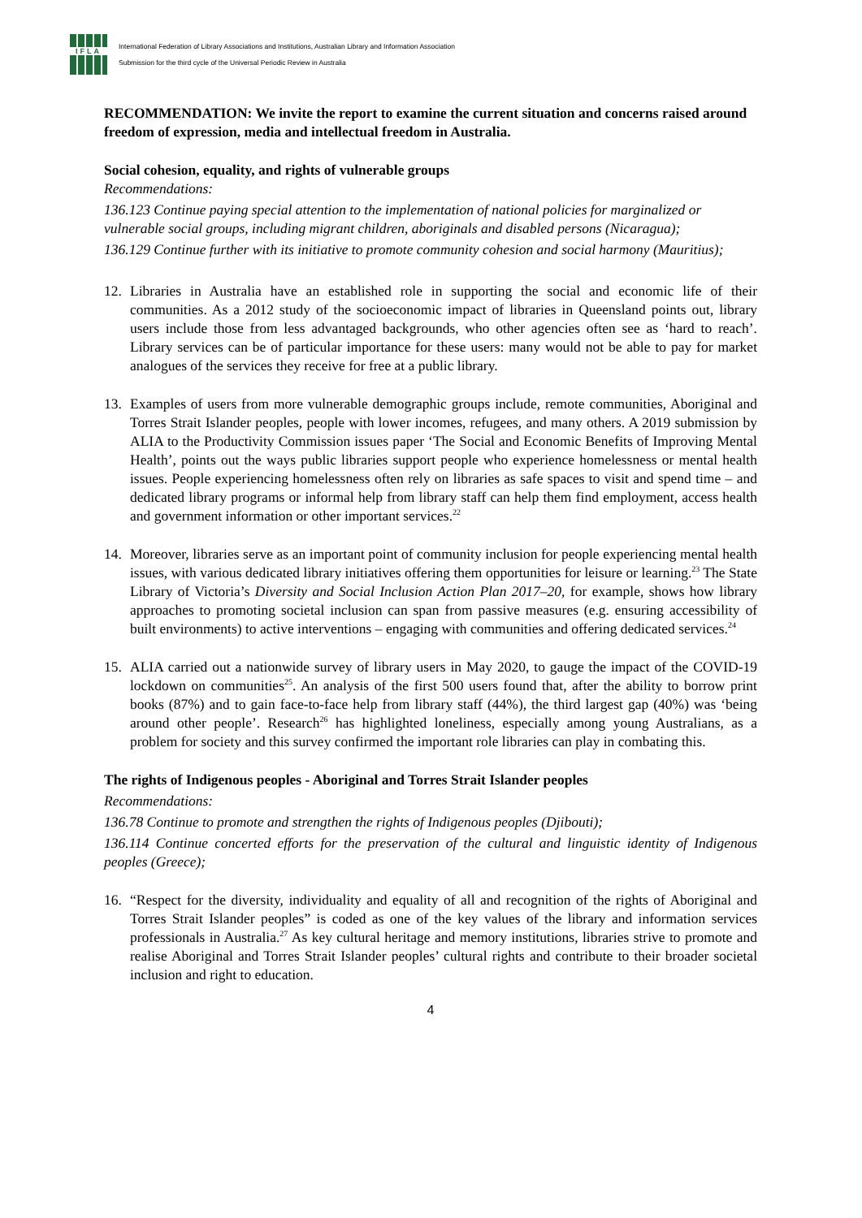IFLA
International Federation of Library Associations and Institutions, Australian Library and Information Association
Submission for the third cycle of the Universal Periodic Review in Australia
RECOMMENDATION: We invite the report to examine the current situation and concerns raised around freedom of expression, media and intellectual freedom in Australia.
Social cohesion, equality, and rights of vulnerable groups
Recommendations:
136.123 Continue paying special attention to the implementation of national policies for marginalized or vulnerable social groups, including migrant children, aboriginals and disabled persons (Nicaragua);
136.129 Continue further with its initiative to promote community cohesion and social harmony (Mauritius);
12. Libraries in Australia have an established role in supporting the social and economic life of their communities. As a 2012 study of the socioeconomic impact of libraries in Queensland points out, library users include those from less advantaged backgrounds, who other agencies often see as ‘hard to reach’. Library services can be of particular importance for these users: many would not be able to pay for market analogues of the services they receive for free at a public library.
13. Examples of users from more vulnerable demographic groups include, remote communities, Aboriginal and Torres Strait Islander peoples, people with lower incomes, refugees, and many others. A 2019 submission by ALIA to the Productivity Commission issues paper ‘The Social and Economic Benefits of Improving Mental Health’, points out the ways public libraries support people who experience homelessness or mental health issues. People experiencing homelessness often rely on libraries as safe spaces to visit and spend time – and dedicated library programs or informal help from library staff can help them find employment, access health and government information or other important services.<sup>22</sup>
14. Moreover, libraries serve as an important point of community inclusion for people experiencing mental health issues, with various dedicated library initiatives offering them opportunities for leisure or learning.<sup>23</sup> The State Library of Victoria’s Diversity and Social Inclusion Action Plan 2017–20, for example, shows how library approaches to promoting societal inclusion can span from passive measures (e.g. ensuring accessibility of built environments) to active interventions – engaging with communities and offering dedicated services.<sup>24</sup>
15. ALIA carried out a nationwide survey of library users in May 2020, to gauge the impact of the COVID-19 lockdown on communities<sup>25</sup>. An analysis of the first 500 users found that, after the ability to borrow print books (87%) and to gain face-to-face help from library staff (44%), the third largest gap (40%) was ‘being around other people’. Research<sup>26</sup> has highlighted loneliness, especially among young Australians, as a problem for society and this survey confirmed the important role libraries can play in combating this.
The rights of Indigenous peoples - Aboriginal and Torres Strait Islander peoples
Recommendations:
136.78 Continue to promote and strengthen the rights of Indigenous peoples (Djibouti);
136.114 Continue concerted efforts for the preservation of the cultural and linguistic identity of Indigenous peoples (Greece);
16. “Respect for the diversity, individuality and equality of all and recognition of the rights of Aboriginal and Torres Strait Islander peoples” is coded as one of the key values of the library and information services professionals in Australia.<sup>27</sup> As key cultural heritage and memory institutions, libraries strive to promote and realise Aboriginal and Torres Strait Islander peoples’ cultural rights and contribute to their broader societal inclusion and right to education.
4